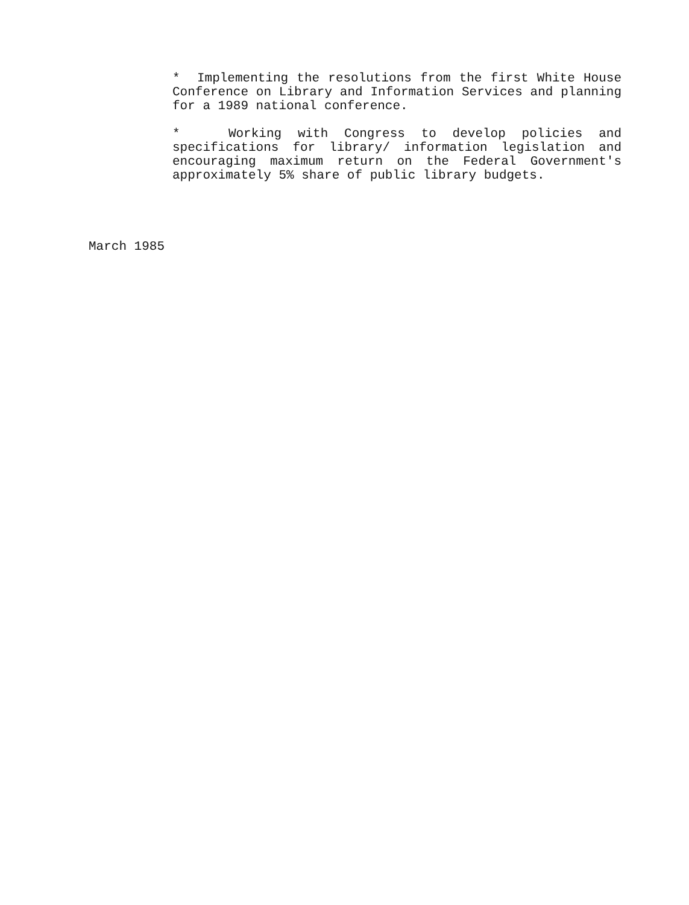* Implementing the resolutions from the first White House Conference on Library and Information Services and planning for a 1989 national conference.
* Working with Congress to develop policies and specifications for library/ information legislation and encouraging maximum return on the Federal Government's approximately 5% share of public library budgets.
March 1985